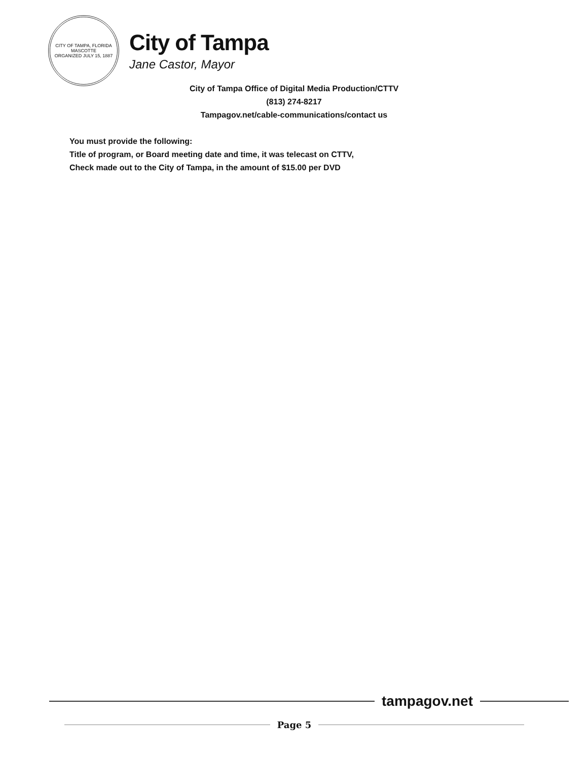CITY OF TAMPA, FLORIDA
MASCOTTE
ORGANIZED JULY 15, 1887
City of Tampa
Jane Castor, Mayor
City of Tampa Office of Digital Media Production/CTTV
(813) 274-8217
Tampagov.net/cable-communications/contact us
You must provide the following:
Title of program, or Board meeting date and time, it was telecast on CTTV,
Check made out to the City of Tampa, in the amount of $15.00 per DVD
tampagov.net
Page 5